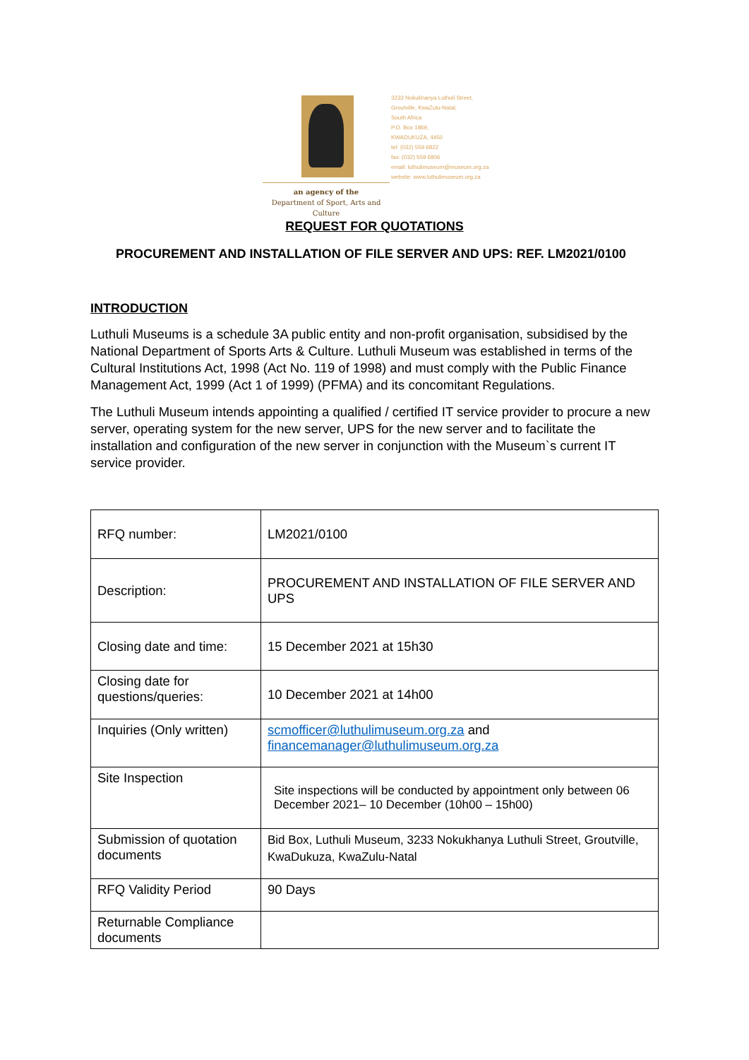3233 Nokukhanya Luthuli Street,
Groutville, KwaZulu-Natal,
South Africa
P.O. Box 1869,
KWADUKUZA, 4450
tel: (032) 559 6822
fax: (032) 559 6806
email: luthulimuseum@museum.org.za
website: www.luthulimuseum.org.za
an agency of the
Department of Sport, Arts and Culture
REQUEST FOR QUOTATIONS
PROCUREMENT AND INSTALLATION OF FILE SERVER AND UPS: REF. LM2021/0100
INTRODUCTION
Luthuli Museums is a schedule 3A public entity and non-profit organisation, subsidised by the National Department of Sports Arts & Culture. Luthuli Museum was established in terms of the Cultural Institutions Act, 1998 (Act No. 119 of 1998) and must comply with the Public Finance Management Act, 1999 (Act 1 of 1999) (PFMA) and its concomitant Regulations.
The Luthuli Museum intends appointing a qualified / certified IT service provider to procure a new server, operating system for the new server, UPS for the new server and to facilitate the installation and configuration of the new server in conjunction with the Museum`s current IT service provider.
| RFQ number: | LM2021/0100 |
| Description: | PROCUREMENT AND INSTALLATION OF FILE SERVER AND UPS |
| Closing date and time: | 15 December 2021 at 15h30 |
| Closing date for questions/queries: | 10 December 2021 at 14h00 |
| Inquiries (Only written) | scmofficer@luthulimuseum.org.za and financemanager@luthulimuseum.org.za |
| Site Inspection | Site inspections will be conducted by appointment only between 06 December 2021– 10 December (10h00 – 15h00) |
| Submission of quotation documents | Bid Box, Luthuli Museum, 3233 Nokukhanya Luthuli Street, Groutville, KwaDukuza, KwaZulu-Natal |
| RFQ Validity Period | 90 Days |
| Returnable Compliance documents | |